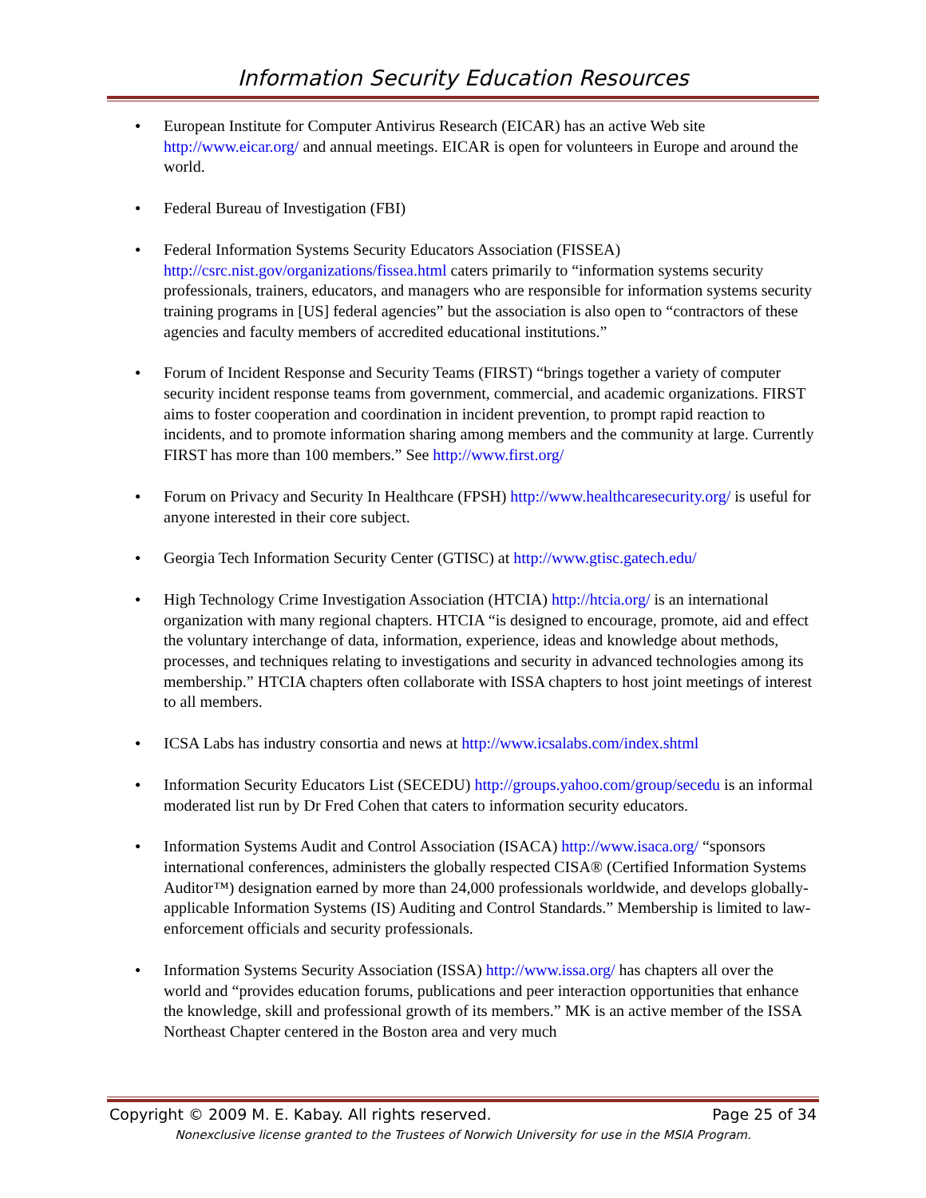Information Security Education Resources
European Institute for Computer Antivirus Research (EICAR) has an active Web site http://www.eicar.org/ and annual meetings. EICAR is open for volunteers in Europe and around the world.
Federal Bureau of Investigation (FBI)
Federal Information Systems Security Educators Association (FISSEA) http://csrc.nist.gov/organizations/fissea.html caters primarily to “information systems security professionals, trainers, educators, and managers who are responsible for information systems security training programs in [US] federal agencies” but the association is also open to “contractors of these agencies and faculty members of accredited educational institutions.”
Forum of Incident Response and Security Teams (FIRST) “brings together a variety of computer security incident response teams from government, commercial, and academic organizations. FIRST aims to foster cooperation and coordination in incident prevention, to prompt rapid reaction to incidents, and to promote information sharing among members and the community at large. Currently FIRST has more than 100 members.” See http://www.first.org/
Forum on Privacy and Security In Healthcare (FPSH) http://www.healthcaresecurity.org/ is useful for anyone interested in their core subject.
Georgia Tech Information Security Center (GTISC) at http://www.gtisc.gatech.edu/
High Technology Crime Investigation Association (HTCIA) http://htcia.org/ is an international organization with many regional chapters. HTCIA “is designed to encourage, promote, aid and effect the voluntary interchange of data, information, experience, ideas and knowledge about methods, processes, and techniques relating to investigations and security in advanced technologies among its membership.” HTCIA chapters often collaborate with ISSA chapters to host joint meetings of interest to all members.
ICSA Labs has industry consortia and news at http://www.icsalabs.com/index.shtml
Information Security Educators List (SECEDU) http://groups.yahoo.com/group/secedu is an informal moderated list run by Dr Fred Cohen that caters to information security educators.
Information Systems Audit and Control Association (ISACA) http://www.isaca.org/ “sponsors international conferences, administers the globally respected CISA® (Certified Information Systems Auditor™) designation earned by more than 24,000 professionals worldwide, and develops globally-applicable Information Systems (IS) Auditing and Control Standards.” Membership is limited to law-enforcement officials and security professionals.
Information Systems Security Association (ISSA) http://www.issa.org/ has chapters all over the world and “provides education forums, publications and peer interaction opportunities that enhance the knowledge, skill and professional growth of its members.” MK is an active member of the ISSA Northeast Chapter centered in the Boston area and very much
Copyright © 2009 M. E. Kabay. All rights reserved. Page 25 of 34
Nonexclusive license granted to the Trustees of Norwich University for use in the MSIA Program.